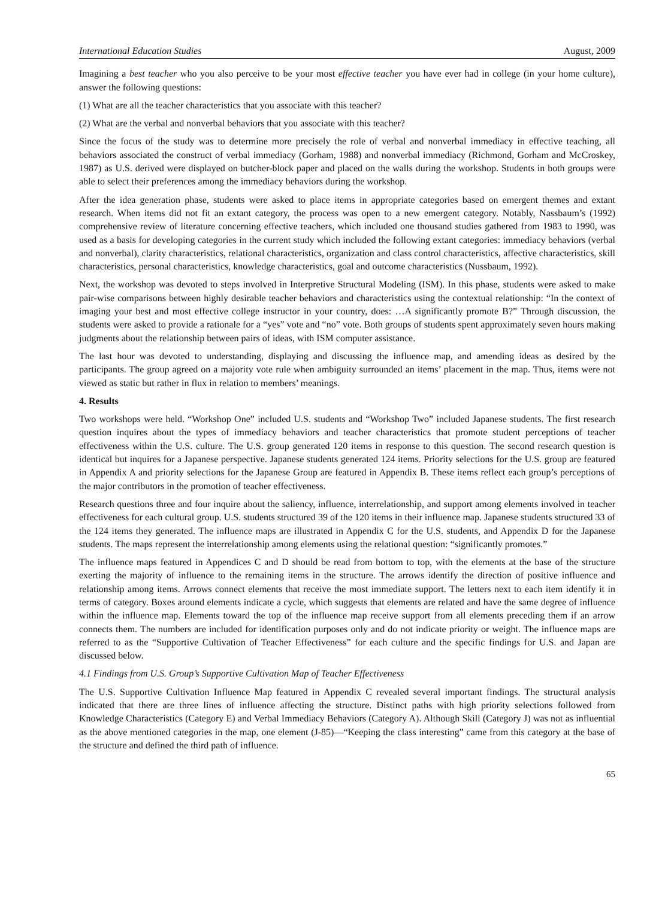International Education Studies August, 2009
Imagining a best teacher who you also perceive to be your most effective teacher you have ever had in college (in your home culture), answer the following questions:
(1) What are all the teacher characteristics that you associate with this teacher?
(2) What are the verbal and nonverbal behaviors that you associate with this teacher?
Since the focus of the study was to determine more precisely the role of verbal and nonverbal immediacy in effective teaching, all behaviors associated the construct of verbal immediacy (Gorham, 1988) and nonverbal immediacy (Richmond, Gorham and McCroskey, 1987) as U.S. derived were displayed on butcher-block paper and placed on the walls during the workshop. Students in both groups were able to select their preferences among the immediacy behaviors during the workshop.
After the idea generation phase, students were asked to place items in appropriate categories based on emergent themes and extant research. When items did not fit an extant category, the process was open to a new emergent category. Notably, Nassbaum’s (1992) comprehensive review of literature concerning effective teachers, which included one thousand studies gathered from 1983 to 1990, was used as a basis for developing categories in the current study which included the following extant categories: immediacy behaviors (verbal and nonverbal), clarity characteristics, relational characteristics, organization and class control characteristics, affective characteristics, skill characteristics, personal characteristics, knowledge characteristics, goal and outcome characteristics (Nussbaum, 1992).
Next, the workshop was devoted to steps involved in Interpretive Structural Modeling (ISM). In this phase, students were asked to make pair-wise comparisons between highly desirable teacher behaviors and characteristics using the contextual relationship: “In the context of imaging your best and most effective college instructor in your country, does: …A significantly promote B?” Through discussion, the students were asked to provide a rationale for a “yes” vote and “no” vote. Both groups of students spent approximately seven hours making judgments about the relationship between pairs of ideas, with ISM computer assistance.
The last hour was devoted to understanding, displaying and discussing the influence map, and amending ideas as desired by the participants. The group agreed on a majority vote rule when ambiguity surrounded an items’ placement in the map. Thus, items were not viewed as static but rather in flux in relation to members’ meanings.
4. Results
Two workshops were held. “Workshop One” included U.S. students and “Workshop Two” included Japanese students. The first research question inquires about the types of immediacy behaviors and teacher characteristics that promote student perceptions of teacher effectiveness within the U.S. culture. The U.S. group generated 120 items in response to this question. The second research question is identical but inquires for a Japanese perspective. Japanese students generated 124 items. Priority selections for the U.S. group are featured in Appendix A and priority selections for the Japanese Group are featured in Appendix B. These items reflect each group’s perceptions of the major contributors in the promotion of teacher effectiveness.
Research questions three and four inquire about the saliency, influence, interrelationship, and support among elements involved in teacher effectiveness for each cultural group. U.S. students structured 39 of the 120 items in their influence map. Japanese students structured 33 of the 124 items they generated. The influence maps are illustrated in Appendix C for the U.S. students, and Appendix D for the Japanese students. The maps represent the interrelationship among elements using the relational question: “significantly promotes.”
The influence maps featured in Appendices C and D should be read from bottom to top, with the elements at the base of the structure exerting the majority of influence to the remaining items in the structure. The arrows identify the direction of positive influence and relationship among items. Arrows connect elements that receive the most immediate support. The letters next to each item identify it in terms of category. Boxes around elements indicate a cycle, which suggests that elements are related and have the same degree of influence within the influence map. Elements toward the top of the influence map receive support from all elements preceding them if an arrow connects them. The numbers are included for identification purposes only and do not indicate priority or weight. The influence maps are referred to as the “Supportive Cultivation of Teacher Effectiveness” for each culture and the specific findings for U.S. and Japan are discussed below.
4.1 Findings from U.S. Group’s Supportive Cultivation Map of Teacher Effectiveness
The U.S. Supportive Cultivation Influence Map featured in Appendix C revealed several important findings. The structural analysis indicated that there are three lines of influence affecting the structure. Distinct paths with high priority selections followed from Knowledge Characteristics (Category E) and Verbal Immediacy Behaviors (Category A). Although Skill (Category J) was not as influential as the above mentioned categories in the map, one element (J-85)—“Keeping the class interesting” came from this category at the base of the structure and defined the third path of influence.
65